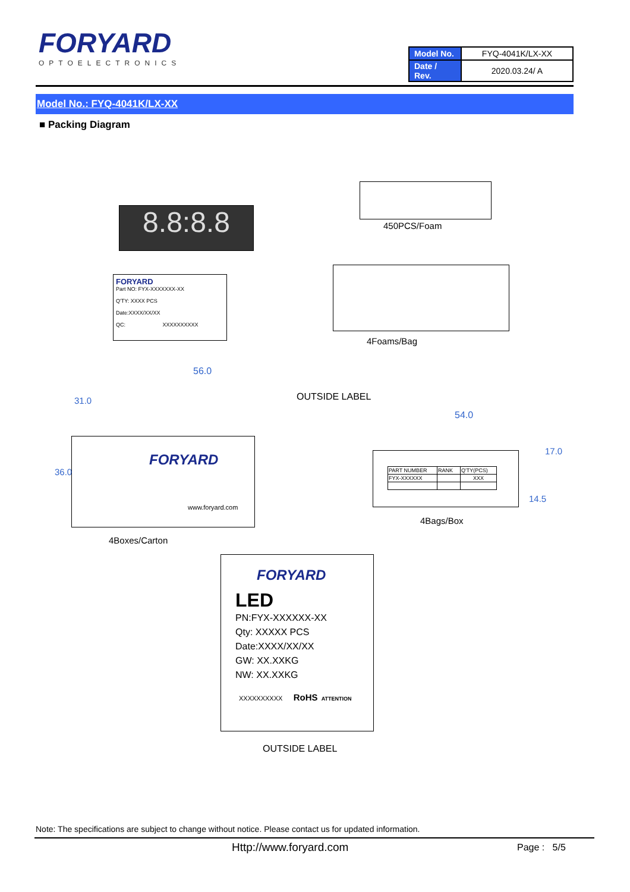FORYARD
OPTOELECTRONICS
| Model No. | FYQ-4041K/LX-XX |
| Date / Rev. | 2020.03.24/ A |
Model No.: FYQ-4041K/LX-XX
■ Packing Diagram
8.8:8.8 450PCS/Foam
FORYARD
Part NO: FYX-XXXXXXX-XX
Q'TY: XXXX PCS
Date:XXXX/XX/XX
QC: XXXXXXXXXX
4Foams/Bag
56.0
OUTSIDE LABEL
FORYARD
www.foryard.com
36.0
31.0
4Boxes/Carton
54.0
| PART NUMBER | RANK | Q'TY(PCS) |
| FYX-XXXXXX | | XXX |
17.0
14.5
4Bags/Box
FORYARD
LED
PN:FYX-XXXXXX-XX
Qty: XXXXX PCS
Date:XXXX/XX/XX
GW: XX.XXKG
NW: XX.XXKG
XXXXXXXXXX RoHS ATTENTION
OUTSIDE LABEL
Note: The specifications are subject to change without notice. Please contact us for updated information.
Http://www.foryard.com Page : 5/5